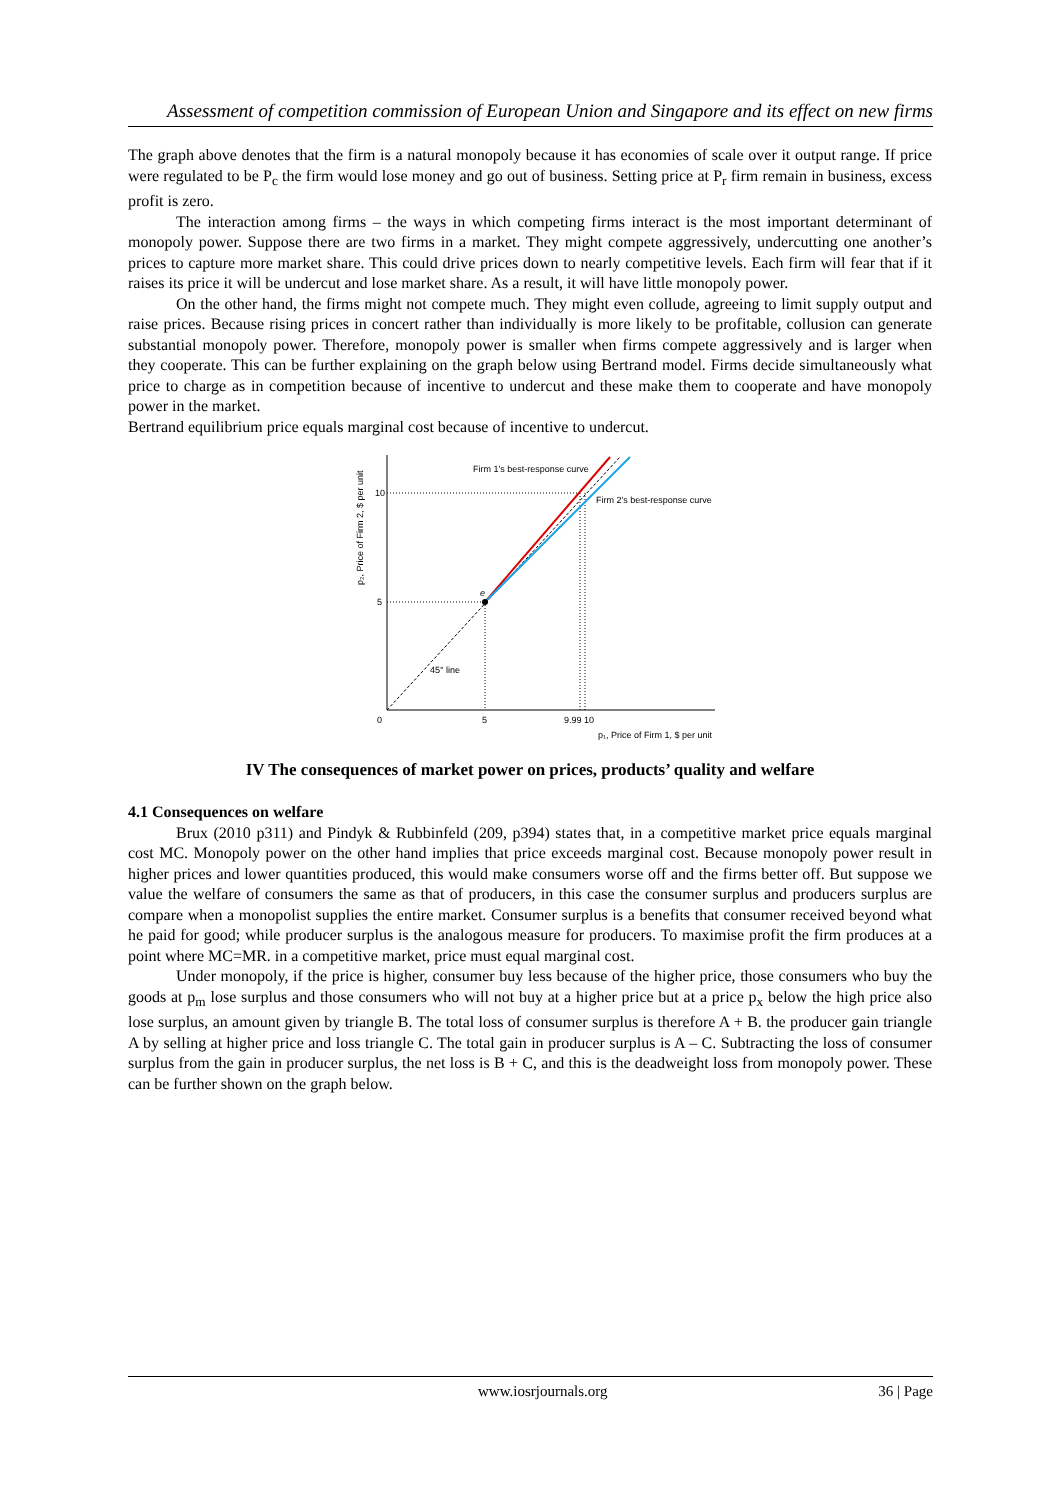Assessment of competition commission of European Union and Singapore and its effect on new firms
The graph above denotes that the firm is a natural monopoly because it has economies of scale over it output range. If price were regulated to be P<sub>c</sub> the firm would lose money and go out of business. Setting price at P<sub>r</sub> firm remain in business, excess profit is zero.
The interaction among firms – the ways in which competing firms interact is the most important determinant of monopoly power. Suppose there are two firms in a market. They might compete aggressively, undercutting one another’s prices to capture more market share. This could drive prices down to nearly competitive levels. Each firm will fear that if it raises its price it will be undercut and lose market share. As a result, it will have little monopoly power.
On the other hand, the firms might not compete much. They might even collude, agreeing to limit supply output and raise prices. Because rising prices in concert rather than individually is more likely to be profitable, collusion can generate substantial monopoly power. Therefore, monopoly power is smaller when firms compete aggressively and is larger when they cooperate. This can be further explaining on the graph below using Bertrand model. Firms decide simultaneously what price to charge as in competition because of incentive to undercut and these make them to cooperate and have monopoly power in the market.
Bertrand equilibrium price equals marginal cost because of incentive to undercut.
Firm 1's best-response curve
Firm 2's best-response curve
e
45° line
10
5
0
5
9.99 10
p₁, Price of Firm 1, $ per unit
p₂, Price of Firm 2, $ per unit
IV The consequences of market power on prices, products’ quality and welfare
4.1 Consequences on welfare
Brux (2010 p311) and Pindyk & Rubbinfeld (209, p394) states that, in a competitive market price equals marginal cost MC. Monopoly power on the other hand implies that price exceeds marginal cost. Because monopoly power result in higher prices and lower quantities produced, this would make consumers worse off and the firms better off. But suppose we value the welfare of consumers the same as that of producers, in this case the consumer surplus and producers surplus are compare when a monopolist supplies the entire market. Consumer surplus is a benefits that consumer received beyond what he paid for good; while producer surplus is the analogous measure for producers. To maximise profit the firm produces at a point where MC=MR. in a competitive market, price must equal marginal cost.
Under monopoly, if the price is higher, consumer buy less because of the higher price, those consumers who buy the goods at p<sub>m</sub> lose surplus and those consumers who will not buy at a higher price but at a price p<sub>x</sub> below the high price also lose surplus, an amount given by triangle B. The total loss of consumer surplus is therefore A + B. the producer gain triangle A by selling at higher price and loss triangle C. The total gain in producer surplus is A – C. Subtracting the loss of consumer surplus from the gain in producer surplus, the net loss is B + C, and this is the deadweight loss from monopoly power. These can be further shown on the graph below.
www.iosrjournals.org 36 | Page